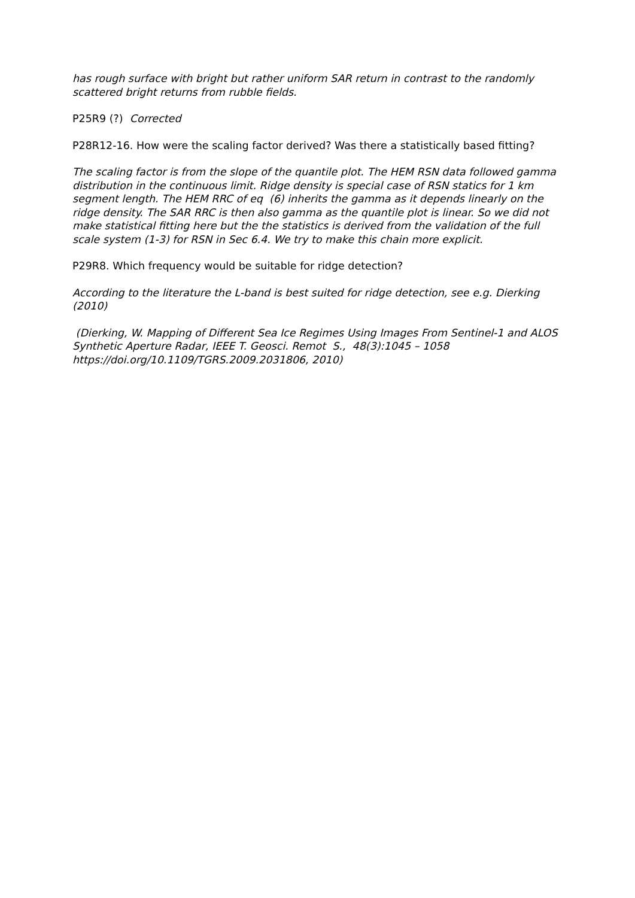has rough surface with bright but rather uniform SAR return in contrast to the randomly scattered bright returns from rubble fields.
P25R9 (?) Corrected
P28R12-16. How were the scaling factor derived? Was there a statistically based fitting?
The scaling factor is from the slope of the quantile plot. The HEM RSN data followed gamma distribution in the continuous limit. Ridge density is special case of RSN statics for 1 km segment length. The HEM RRC of eq (6) inherits the gamma as it depends linearly on the ridge density. The SAR RRC is then also gamma as the quantile plot is linear. So we did not make statistical fitting here but the the statistics is derived from the validation of the full scale system (1-3) for RSN in Sec 6.4. We try to make this chain more explicit.
P29R8. Which frequency would be suitable for ridge detection?
According to the literature the L-band is best suited for ridge detection, see e.g. Dierking (2010)
(Dierking, W. Mapping of Different Sea Ice Regimes Using Images From Sentinel-1 and ALOS Synthetic Aperture Radar, IEEE T. Geosci. Remot S., 48(3):1045 – 1058 https://doi.org/10.1109/TGRS.2009.2031806, 2010)